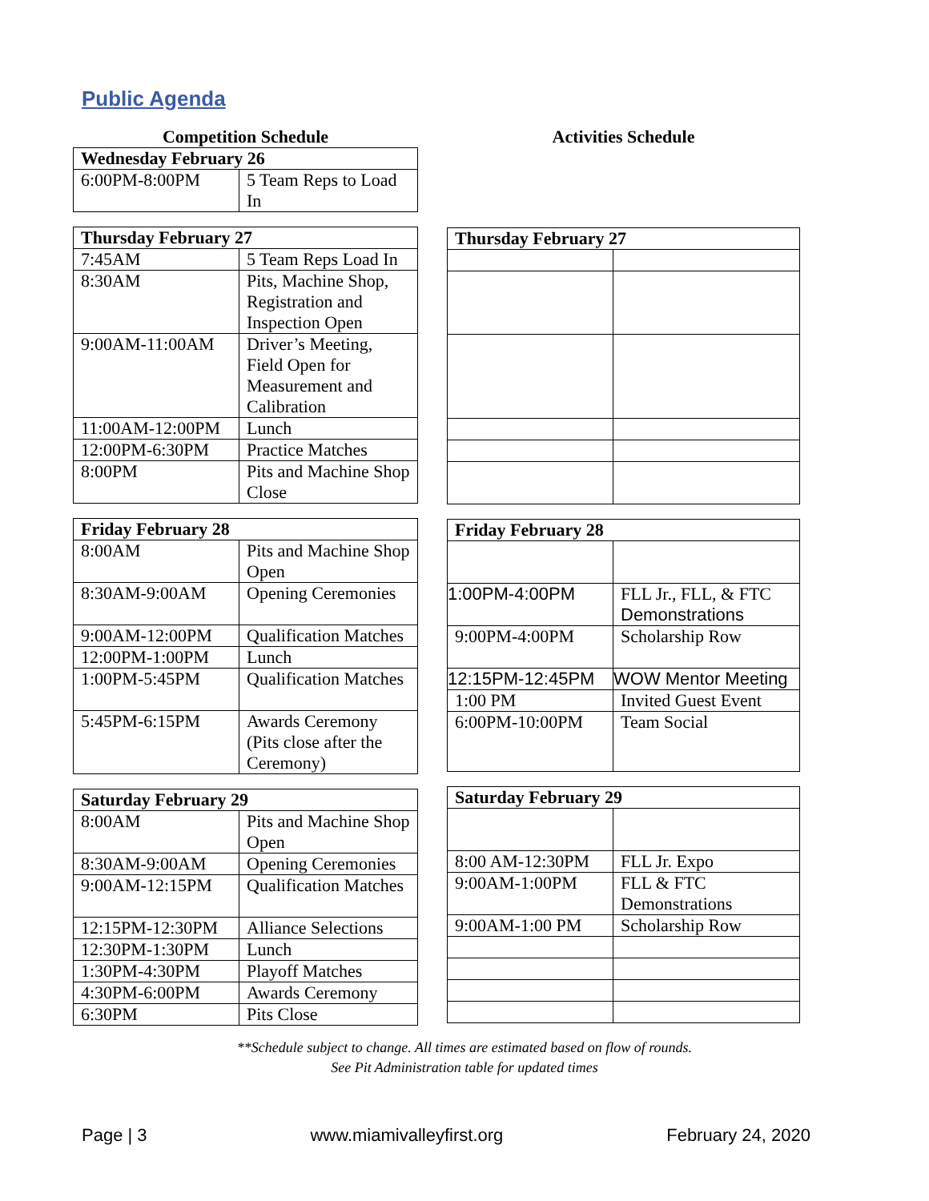Public Agenda
Competition Schedule
| Wednesday February 26 | |
| --- | --- |
| 6:00PM-8:00PM | 5 Team Reps to Load In |
| Thursday February 27 | |
| --- | --- |
| 7:45AM | 5 Team Reps Load In |
| 8:30AM | Pits, Machine Shop, Registration and Inspection Open |
| 9:00AM-11:00AM | Driver’s Meeting, Field Open for Measurement and Calibration |
| 11:00AM-12:00PM | Lunch |
| 12:00PM-6:30PM | Practice Matches |
| 8:00PM | Pits and Machine Shop Close |
| Friday February 28 | |
| --- | --- |
| 8:00AM | Pits and Machine Shop Open |
| 8:30AM-9:00AM | Opening Ceremonies |
| 9:00AM-12:00PM | Qualification Matches |
| 12:00PM-1:00PM | Lunch |
| 1:00PM-5:45PM | Qualification Matches |
| 5:45PM-6:15PM | Awards Ceremony (Pits close after the Ceremony) |
| Saturday February 29 | |
| --- | --- |
| 8:00AM | Pits and Machine Shop Open |
| 8:30AM-9:00AM | Opening Ceremonies |
| 9:00AM-12:15PM | Qualification Matches |
| 12:15PM-12:30PM | Alliance Selections |
| 12:30PM-1:30PM | Lunch |
| 1:30PM-4:30PM | Playoff Matches |
| 4:30PM-6:00PM | Awards Ceremony |
| 6:30PM | Pits Close |
Activities Schedule
| Thursday February 27 | |
| --- | --- |
| Friday February 28 | |
| --- | --- |
| 1:00PM-4:00PM | FLL Jr., FLL, & FTC Demonstrations |
| 9:00PM-4:00PM | Scholarship Row |
| 12:15PM-12:45PM | WOW Mentor Meeting |
| 1:00 PM | Invited Guest Event |
| 6:00PM-10:00PM | Team Social |
| Saturday February 29 | |
| --- | --- |
| 8:00 AM-12:30PM | FLL Jr. Expo |
| 9:00AM-1:00PM | FLL & FTC Demonstrations |
| 9:00AM-1:00 PM | Scholarship Row |
**Schedule subject to change. All times are estimated based on flow of rounds.
See Pit Administration table for updated times
Page | 3 www.miamivalleyfirst.org February 24, 2020